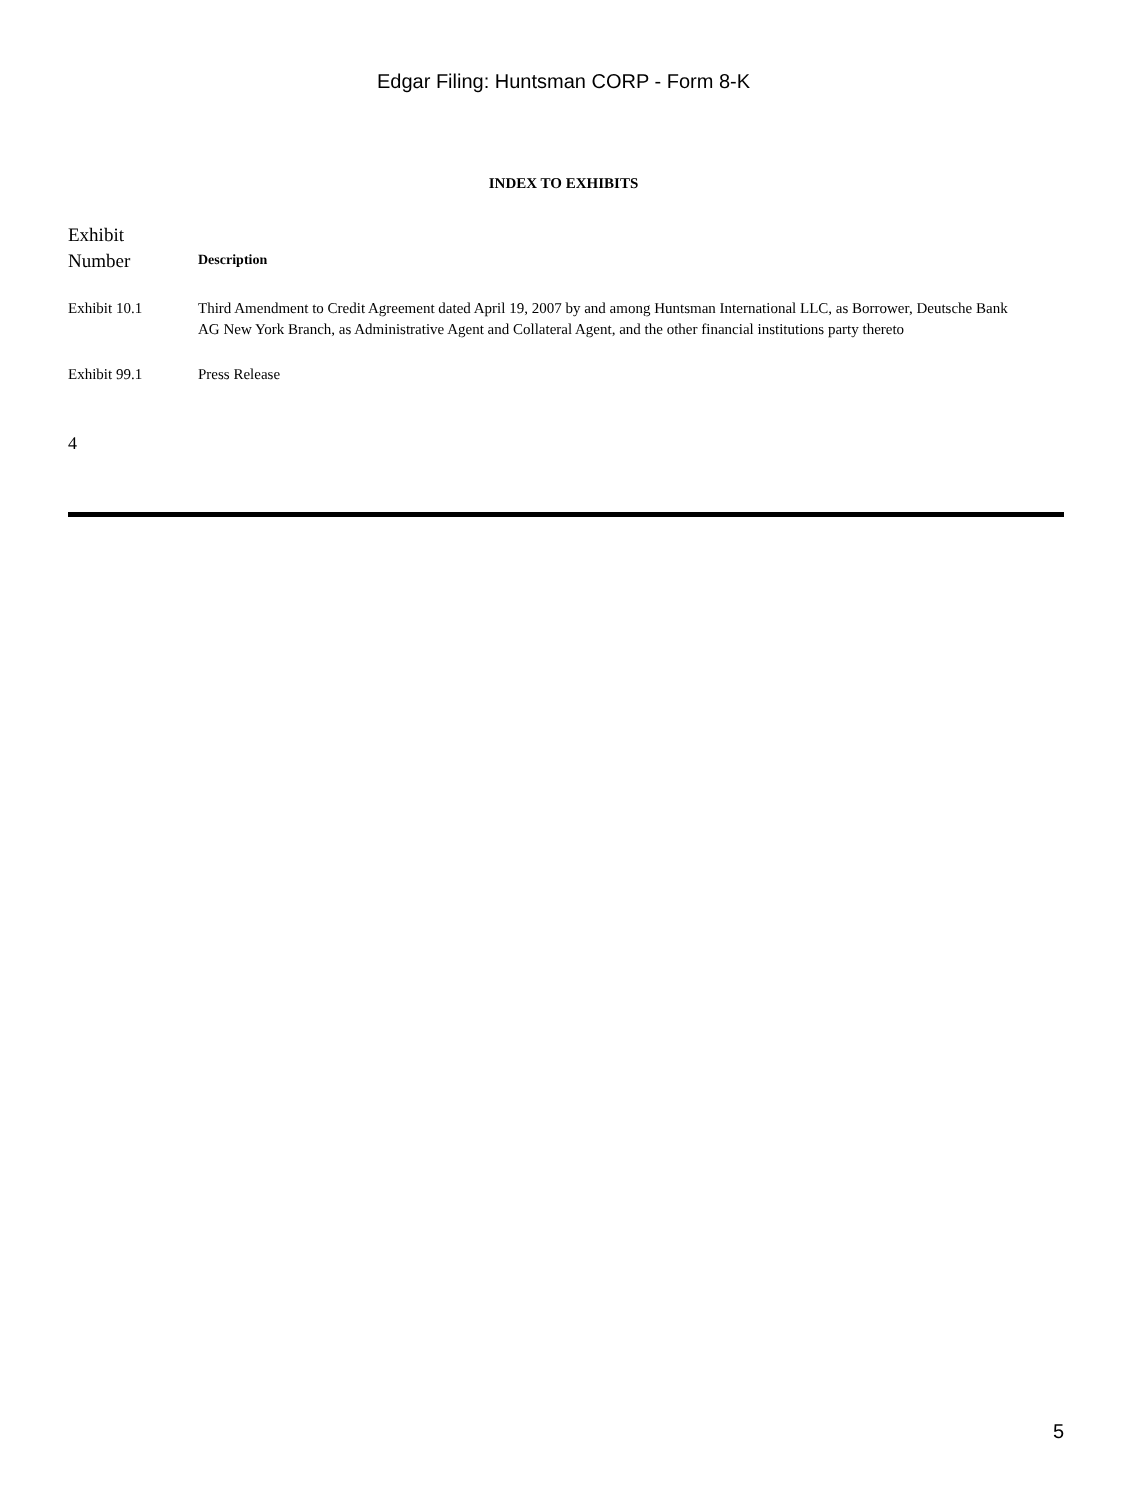Edgar Filing: Huntsman CORP - Form 8-K
INDEX TO EXHIBITS
| Exhibit Number | Description |
| --- | --- |
| Exhibit 10.1 | Third Amendment to Credit Agreement dated April 19, 2007 by and among Huntsman International LLC, as Borrower, Deutsche Bank AG New York Branch, as Administrative Agent and Collateral Agent, and the other financial institutions party thereto |
| Exhibit 99.1 | Press Release |
4
5